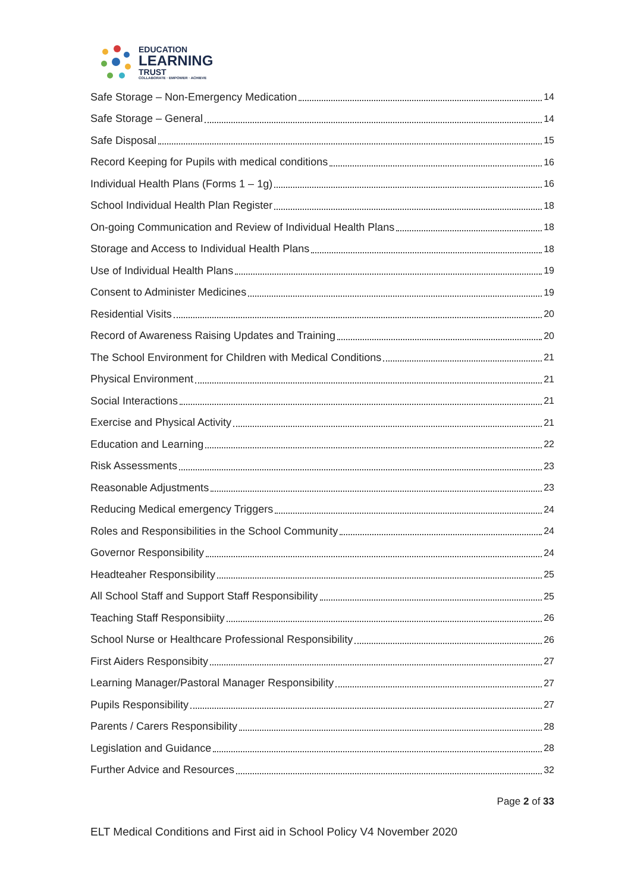EDUCATION
LEARNING
TRUST
COLLABORATE · EMPOWER · ACHIEVE
Safe Storage – Non-Emergency Medication 14
Safe Storage – General 14
Safe Disposal 15
Record Keeping for Pupils with medical conditions 16
Individual Health Plans (Forms 1 – 1g) 16
School Individual Health Plan Register 18
On-going Communication and Review of Individual Health Plans 18
Storage and Access to Individual Health Plans 18
Use of Individual Health Plans 19
Consent to Administer Medicines 19
Residential Visits 20
Record of Awareness Raising Updates and Training 20
The School Environment for Children with Medical Conditions 21
Physical Environment 21
Social Interactions 21
Exercise and Physical Activity 21
Education and Learning 22
Risk Assessments 23
Reasonable Adjustments 23
Reducing Medical emergency Triggers 24
Roles and Responsibilities in the School Community 24
Governor Responsibility 24
Headteaher Responsibility 25
All School Staff and Support Staff Responsibility 25
Teaching Staff Responsibiity 26
School Nurse or Healthcare Professional Responsibility 26
First Aiders Responsibity 27
Learning Manager/Pastoral Manager Responsibility 27
Pupils Responsibility 27
Parents / Carers Responsibility 28
Legislation and Guidance 28
Further Advice and Resources 32
Page 2 of 33
ELT Medical Conditions and First aid in School Policy V4 November 2020